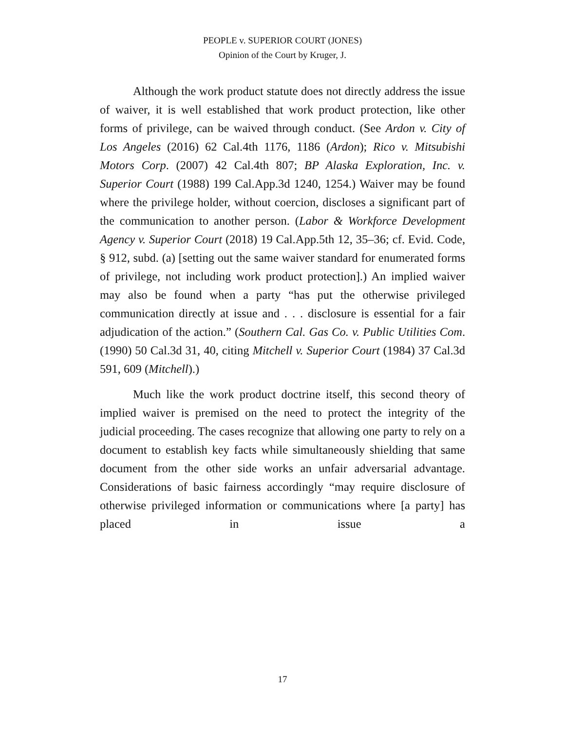PEOPLE v. SUPERIOR COURT (JONES)
Opinion of the Court by Kruger, J.
Although the work product statute does not directly address the issue of waiver, it is well established that work product protection, like other forms of privilege, can be waived through conduct. (See Ardon v. City of Los Angeles (2016) 62 Cal.4th 1176, 1186 (Ardon); Rico v. Mitsubishi Motors Corp. (2007) 42 Cal.4th 807; BP Alaska Exploration, Inc. v. Superior Court (1988) 199 Cal.App.3d 1240, 1254.) Waiver may be found where the privilege holder, without coercion, discloses a significant part of the communication to another person. (Labor & Workforce Development Agency v. Superior Court (2018) 19 Cal.App.5th 12, 35–36; cf. Evid. Code, § 912, subd. (a) [setting out the same waiver standard for enumerated forms of privilege, not including work product protection].) An implied waiver may also be found when a party “has put the otherwise privileged communication directly at issue and . . . disclosure is essential for a fair adjudication of the action.” (Southern Cal. Gas Co. v. Public Utilities Com. (1990) 50 Cal.3d 31, 40, citing Mitchell v. Superior Court (1984) 37 Cal.3d 591, 609 (Mitchell).)
Much like the work product doctrine itself, this second theory of implied waiver is premised on the need to protect the integrity of the judicial proceeding. The cases recognize that allowing one party to rely on a document to establish key facts while simultaneously shielding that same document from the other side works an unfair adversarial advantage. Considerations of basic fairness accordingly “may require disclosure of otherwise privileged information or communications where [a party] has placed in issue a
17